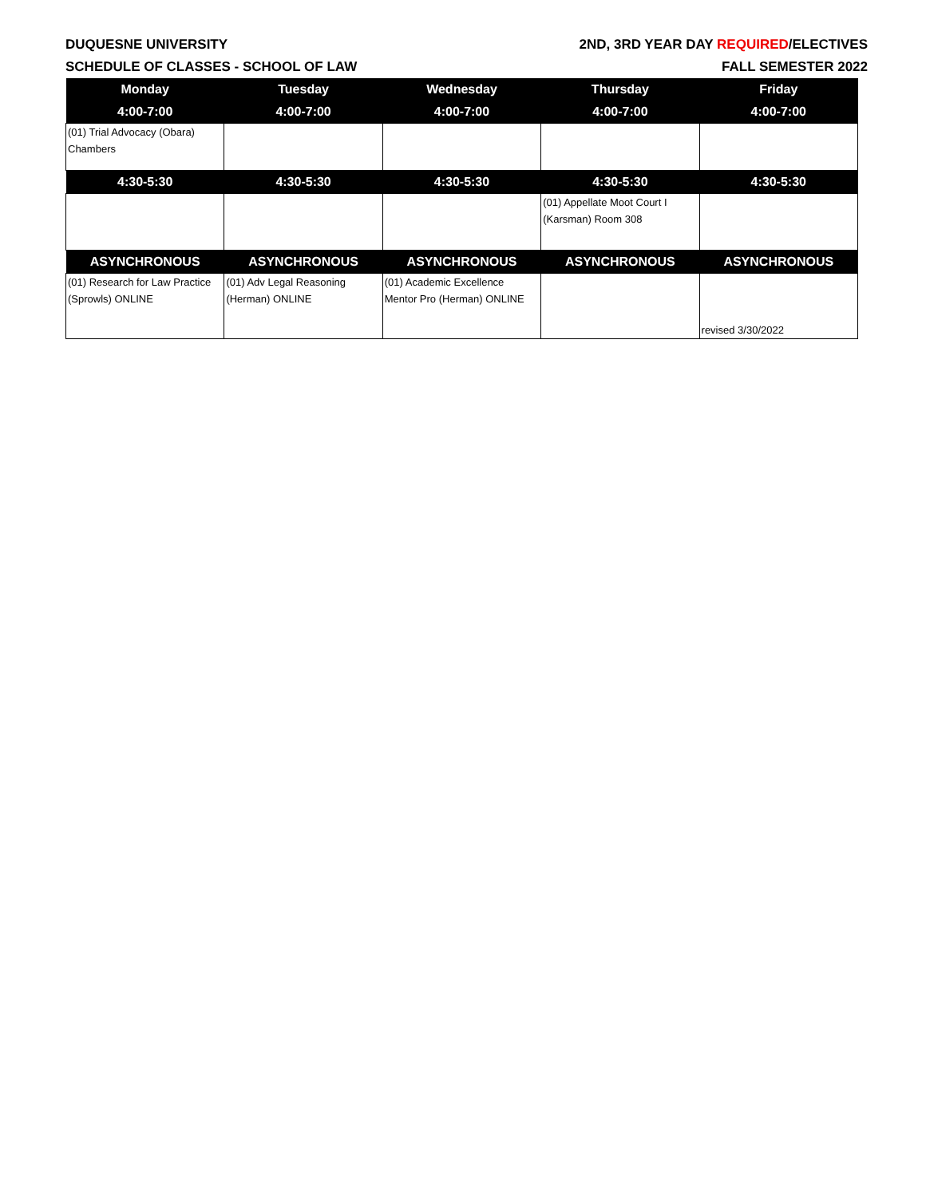DUQUESNE UNIVERSITY 2ND, 3RD YEAR DAY REQUIRED/ELECTIVES
SCHEDULE OF CLASSES - SCHOOL OF LAW FALL SEMESTER 2022
| Monday | Tuesday | Wednesday | Thursday | Friday |
| --- | --- | --- | --- | --- |
| 4:00-7:00 | 4:00-7:00 | 4:00-7:00 | 4:00-7:00 | 4:00-7:00 |
| (01) Trial Advocacy (Obara) Chambers | | | | |
| 4:30-5:30 | 4:30-5:30 | 4:30-5:30 | 4:30-5:30 | 4:30-5:30 |
| | | | (01) Appellate Moot Court I (Karsman) Room 308 | |
| ASYNCHRONOUS | ASYNCHRONOUS | ASYNCHRONOUS | ASYNCHRONOUS | ASYNCHRONOUS |
| (01) Research for Law Practice (Sprowls) ONLINE | (01) Adv Legal Reasoning (Herman) ONLINE | (01) Academic Excellence Mentor Pro (Herman) ONLINE | | revised 3/30/2022 |